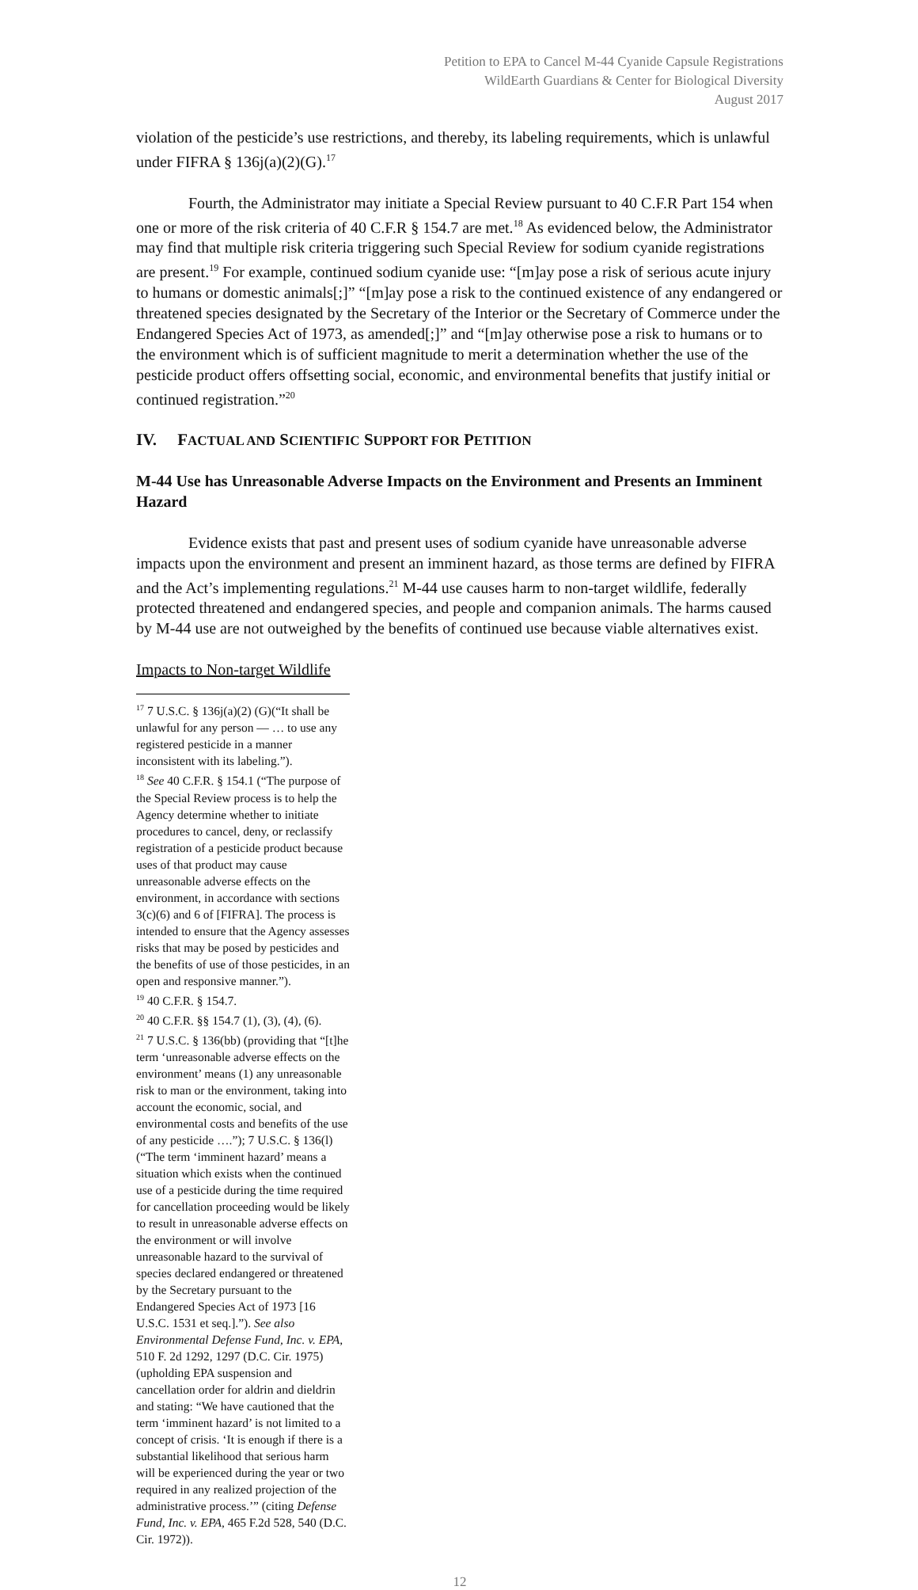Petition to EPA to Cancel M-44 Cyanide Capsule Registrations
WildEarth Guardians & Center for Biological Diversity
August 2017
violation of the pesticide’s use restrictions, and thereby, its labeling requirements, which is unlawful under FIFRA § 136j(a)(2)(G).<sup>17</sup>
Fourth, the Administrator may initiate a Special Review pursuant to 40 C.F.R Part 154 when one or more of the risk criteria of 40 C.F.R § 154.7 are met.<sup>18</sup> As evidenced below, the Administrator may find that multiple risk criteria triggering such Special Review for sodium cyanide registrations are present.<sup>19</sup> For example, continued sodium cyanide use: “[m]ay pose a risk of serious acute injury to humans or domestic animals[;]” “[m]ay pose a risk to the continued existence of any endangered or threatened species designated by the Secretary of the Interior or the Secretary of Commerce under the Endangered Species Act of 1973, as amended[;]” and “[m]ay otherwise pose a risk to humans or to the environment which is of sufficient magnitude to merit a determination whether the use of the pesticide product offers offsetting social, economic, and environmental benefits that justify initial or continued registration.”<sup>20</sup>
IV. FACTUAL AND SCIENTIFIC SUPPORT FOR PETITION
M-44 Use has Unreasonable Adverse Impacts on the Environment and Presents an Imminent Hazard
Evidence exists that past and present uses of sodium cyanide have unreasonable adverse impacts upon the environment and present an imminent hazard, as those terms are defined by FIFRA and the Act’s implementing regulations.<sup>21</sup> M-44 use causes harm to non-target wildlife, federally protected threatened and endangered species, and people and companion animals. The harms caused by M-44 use are not outweighed by the benefits of continued use because viable alternatives exist.
Impacts to Non-target Wildlife
<sup>17</sup> 7 U.S.C. § 136j(a)(2) (G)(“It shall be unlawful for any person — … to use any registered pesticide in a manner inconsistent with its labeling.”).
<sup>18</sup> See 40 C.F.R. § 154.1 (“The purpose of the Special Review process is to help the Agency determine whether to initiate procedures to cancel, deny, or reclassify registration of a pesticide product because uses of that product may cause unreasonable adverse effects on the environment, in accordance with sections 3(c)(6) and 6 of [FIFRA]. The process is intended to ensure that the Agency assesses risks that may be posed by pesticides and the benefits of use of those pesticides, in an open and responsive manner.”).
<sup>19</sup> 40 C.F.R. § 154.7.
<sup>20</sup> 40 C.F.R. §§ 154.7 (1), (3), (4), (6).
<sup>21</sup> 7 U.S.C. § 136(bb) (providing that “[t]he term ‘unreasonable adverse effects on the environment’ means (1) any unreasonable risk to man or the environment, taking into account the economic, social, and environmental costs and benefits of the use of any pesticide ….”); 7 U.S.C. § 136(l) (“The term ‘imminent hazard’ means a situation which exists when the continued use of a pesticide during the time required for cancellation proceeding would be likely to result in unreasonable adverse effects on the environment or will involve unreasonable hazard to the survival of species declared endangered or threatened by the Secretary pursuant to the Endangered Species Act of 1973 [16 U.S.C. 1531 et seq.].”). See also Environmental Defense Fund, Inc. v. EPA, 510 F. 2d 1292, 1297 (D.C. Cir. 1975) (upholding EPA suspension and cancellation order for aldrin and dieldrin and stating: “We have cautioned that the term ‘imminent hazard’ is not limited to a concept of crisis. ‘It is enough if there is a substantial likelihood that serious harm will be experienced during the year or two required in any realized projection of the administrative process.’” (citing Defense Fund, Inc. v. EPA, 465 F.2d 528, 540 (D.C. Cir. 1972)).
12